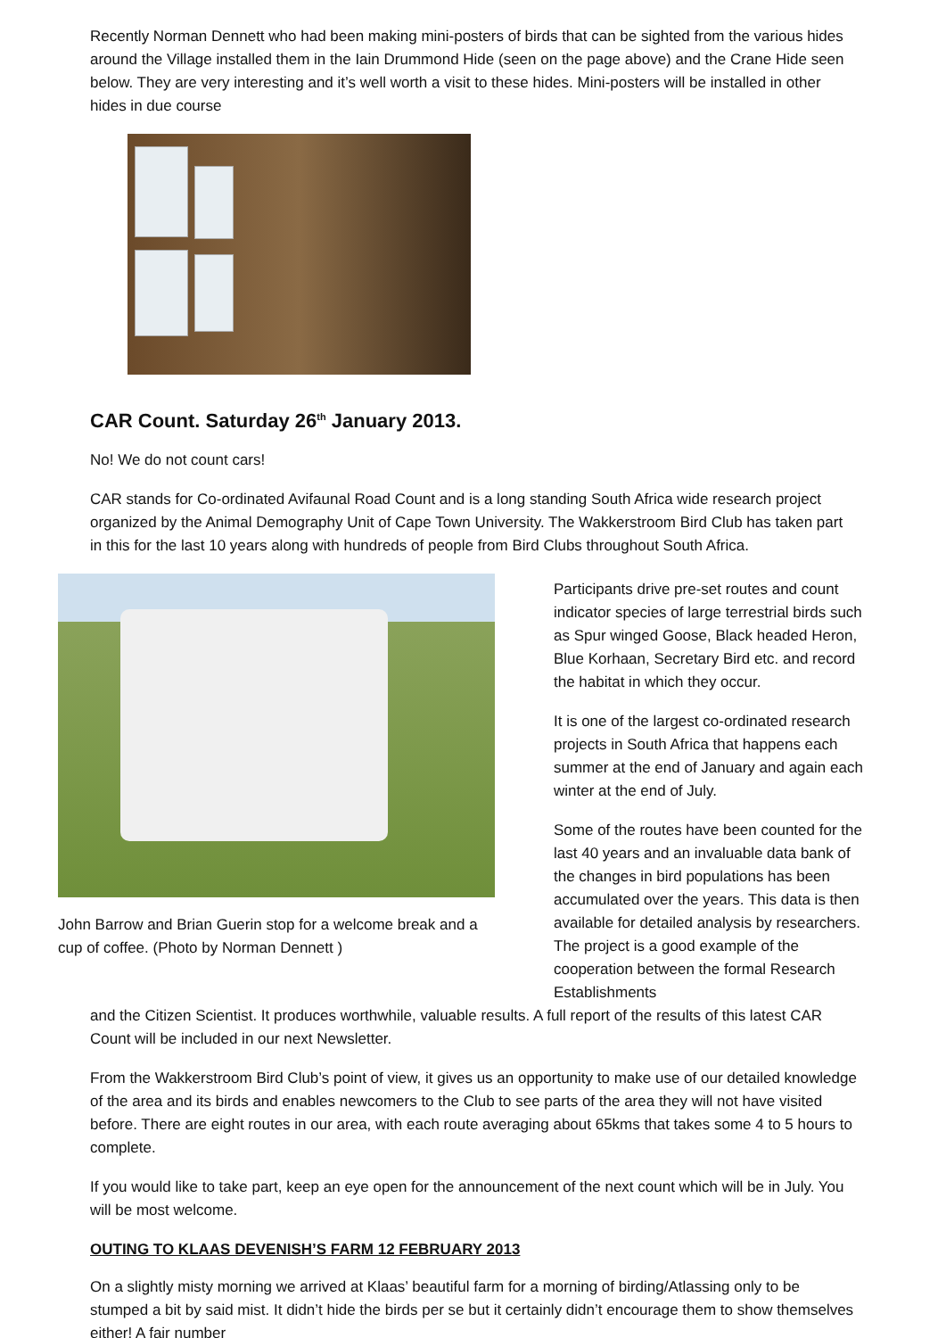Recently Norman Dennett who had been making mini-posters of birds that can be sighted from the various hides around the Village installed them in the Iain Drummond Hide (seen on the page above) and the Crane Hide seen below. They are very interesting and it’s well worth a visit to these hides. Mini-posters will be installed in other hides in due course
CAR Count. Saturday 26<sup>th</sup> January 2013.
No! We do not count cars!
CAR stands for Co-ordinated Avifaunal Road Count and is a long standing South Africa wide research project organized by the Animal Demography Unit of Cape Town University. The Wakkerstroom Bird Club has taken part in this for the last 10 years along with hundreds of people from Bird Clubs throughout South Africa.
John Barrow and Brian Guerin stop for a welcome break and a cup of coffee. (Photo by Norman Dennett )
Participants drive pre-set routes and count indicator species of large terrestrial birds such as Spur winged Goose, Black headed Heron, Blue Korhaan, Secretary Bird etc. and record the habitat in which they occur.
It is one of the largest co-ordinated research projects in South Africa that happens each summer at the end of January and again each winter at the end of July.
Some of the routes have been counted for the last 40 years and an invaluable data bank of the changes in bird populations has been accumulated over the years. This data is then available for detailed analysis by researchers. The project is a good example of the cooperation between the formal Research Establishments
and the Citizen Scientist. It produces worthwhile, valuable results. A full report of the results of this latest CAR Count will be included in our next Newsletter.
From the Wakkerstroom Bird Club’s point of view, it gives us an opportunity to make use of our detailed knowledge of the area and its birds and enables newcomers to the Club to see parts of the area they will not have visited before. There are eight routes in our area, with each route averaging about 65kms that takes some 4 to 5 hours to complete.
If you would like to take part, keep an eye open for the announcement of the next count which will be in July. You will be most welcome.
OUTING TO KLAAS DEVENISH’S FARM 12 FEBRUARY 2013
On a slightly misty morning we arrived at Klaas’ beautiful farm for a morning of birding/Atlassing only to be stumped a bit by said mist. It didn’t hide the birds per se but it certainly didn’t encourage them to show themselves either! A fair number